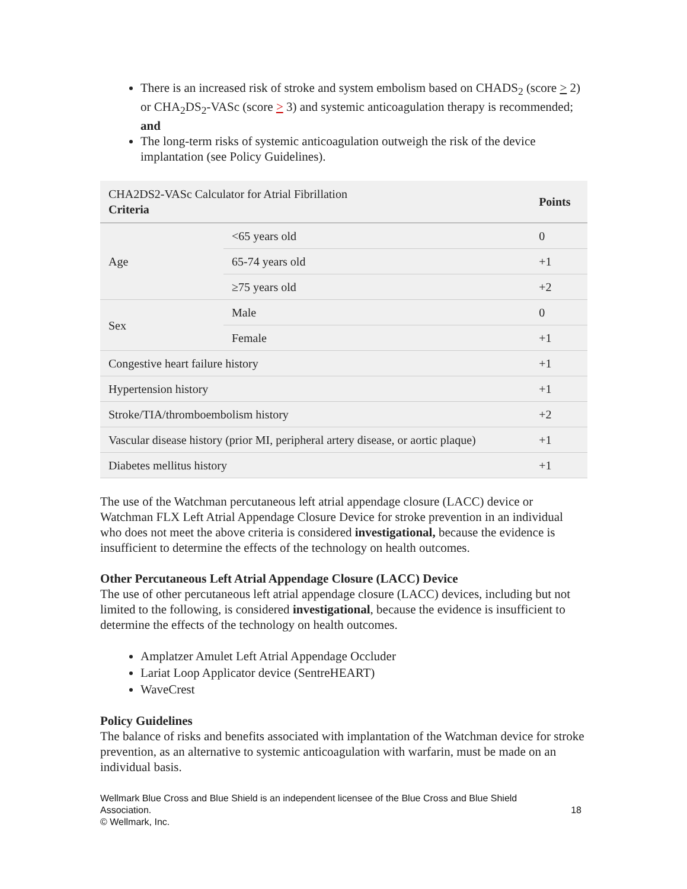There is an increased risk of stroke and system embolism based on CHADS<sub>2</sub> (score > 2) or CHA<sub>2</sub>DS<sub>2</sub>-VASc (score > 3) and systemic anticoagulation therapy is recommended; and
The long-term risks of systemic anticoagulation outweigh the risk of the device implantation (see Policy Guidelines).
| CHA2DS2-VASc Calculator for Atrial Fibrillation Criteria | | Points |
| --- | --- | --- |
| Age | <65 years old | 0 |
| | 65-74 years old | +1 |
| | ≥75 years old | +2 |
| Sex | Male | 0 |
| | Female | +1 |
| Congestive heart failure history | | +1 |
| Hypertension history | | +1 |
| Stroke/TIA/thromboembolism history | | +2 |
| Vascular disease history (prior MI, peripheral artery disease, or aortic plaque) | | +1 |
| Diabetes mellitus history | | +1 |
The use of the Watchman percutaneous left atrial appendage closure (LACC) device or Watchman FLX Left Atrial Appendage Closure Device for stroke prevention in an individual who does not meet the above criteria is considered investigational, because the evidence is insufficient to determine the effects of the technology on health outcomes.
Other Percutaneous Left Atrial Appendage Closure (LACC) Device
The use of other percutaneous left atrial appendage closure (LACC) devices, including but not limited to the following, is considered investigational, because the evidence is insufficient to determine the effects of the technology on health outcomes.
Amplatzer Amulet Left Atrial Appendage Occluder
Lariat Loop Applicator device (SentreHEART)
WaveCrest
Policy Guidelines
The balance of risks and benefits associated with implantation of the Watchman device for stroke prevention, as an alternative to systemic anticoagulation with warfarin, must be made on an individual basis.
Wellmark Blue Cross and Blue Shield is an independent licensee of the Blue Cross and Blue Shield
Association. 18
© Wellmark, Inc.